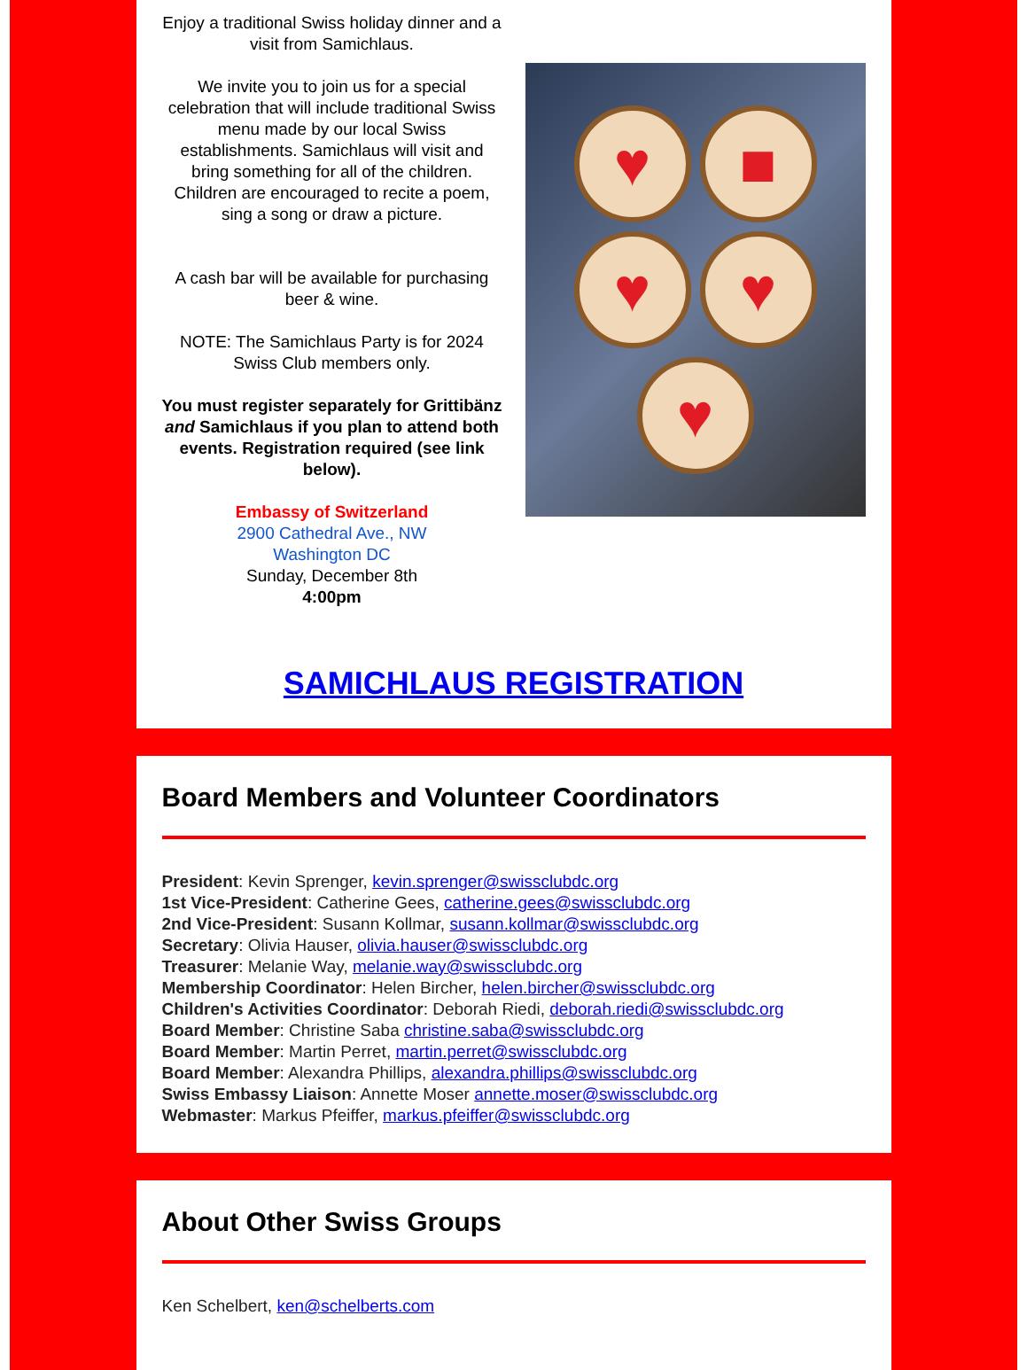Enjoy a traditional Swiss holiday dinner and a visit from Samichlaus.
We invite you to join us for a special celebration that will include traditional Swiss menu made by our local Swiss establishments. Samichlaus will visit and bring something for all of the children. Children are encouraged to recite a poem, sing a song or draw a picture.
A cash bar will be available for purchasing beer & wine.
NOTE: The Samichlaus Party is for 2024 Swiss Club members only.
You must register separately for Grittibänz and Samichlaus if you plan to attend both events. Registration required (see link below).
Embassy of Switzerland
2900 Cathedral Ave., NW
Washington DC
Sunday, December 8th
4:00pm
♥
■
♥
♥
♥
SAMICHLAUS REGISTRATION
Board Members and Volunteer Coordinators
President: Kevin Sprenger, kevin.sprenger@swissclubdc.org
1st Vice-President: Catherine Gees, catherine.gees@swissclubdc.org
2nd Vice-President: Susann Kollmar, susann.kollmar@swissclubdc.org
Secretary: Olivia Hauser, olivia.hauser@swissclubdc.org
Treasurer: Melanie Way, melanie.way@swissclubdc.org
Membership Coordinator: Helen Bircher, helen.bircher@swissclubdc.org
Children's Activities Coordinator: Deborah Riedi, deborah.riedi@swissclubdc.org
Board Member: Christine Saba christine.saba@swissclubdc.org
Board Member: Martin Perret, martin.perret@swissclubdc.org
Board Member: Alexandra Phillips, alexandra.phillips@swissclubdc.org
Swiss Embassy Liaison: Annette Moser annette.moser@swissclubdc.org
Webmaster: Markus Pfeiffer, markus.pfeiffer@swissclubdc.org
About Other Swiss Groups
Ken Schelbert, ken@schelberts.com